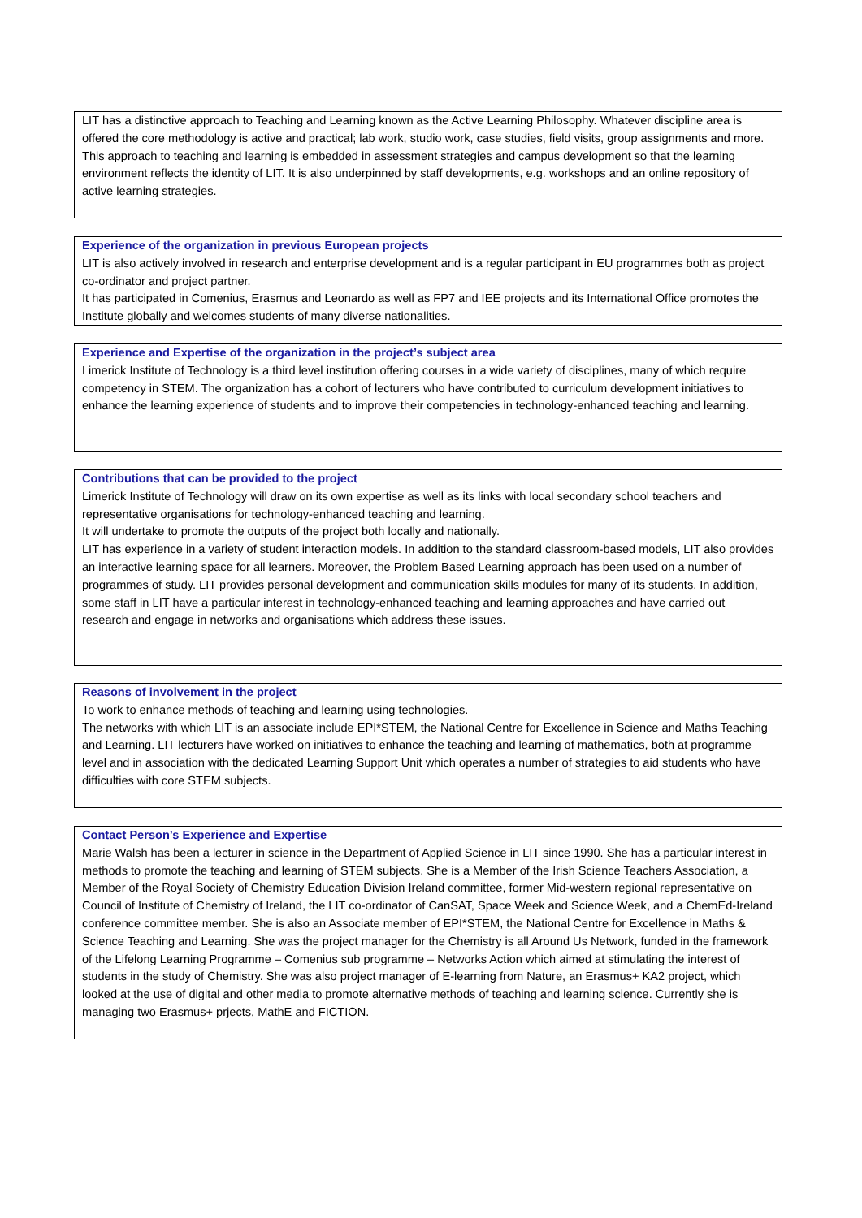LIT has a distinctive approach to Teaching and Learning known as the Active Learning Philosophy. Whatever discipline area is offered the core methodology is active and practical; lab work, studio work, case studies, field visits, group assignments and more.
This approach to teaching and learning is embedded in assessment strategies and campus development so that the learning environment reflects the identity of LIT. It is also underpinned by staff developments, e.g. workshops and an online repository of active learning strategies.
Experience of the organization in previous European projects
LIT is also actively involved in research and enterprise development and is a regular participant in EU programmes both as project co-ordinator and project partner.
It has participated in Comenius, Erasmus and Leonardo as well as FP7 and IEE projects and its International Office promotes the Institute globally and welcomes students of many diverse nationalities.
Experience and Expertise of the organization in the project’s subject area
Limerick Institute of Technology is a third level institution offering courses in a wide variety of disciplines, many of which require competency in STEM. The organization has a cohort of lecturers who have contributed to curriculum development initiatives to enhance the learning experience of students and to improve their competencies in technology-enhanced teaching and learning.
Contributions that can be provided to the project
Limerick Institute of Technology will draw on its own expertise as well as its links with local secondary school teachers and representative organisations for technology-enhanced teaching and learning.
It will undertake to promote the outputs of the project both locally and nationally.
LIT has experience in a variety of student interaction models. In addition to the standard classroom-based models, LIT also provides an interactive learning space for all learners. Moreover, the Problem Based Learning approach has been used on a number of programmes of study. LIT provides personal development and communication skills modules for many of its students. In addition, some staff in LIT have a particular interest in technology-enhanced teaching and learning approaches and have carried out research and engage in networks and organisations which address these issues.
Reasons of involvement in the project
To work to enhance methods of teaching and learning using technologies.
The networks with which LIT is an associate include EPI*STEM, the National Centre for Excellence in Science and Maths Teaching and Learning. LIT lecturers have worked on initiatives to enhance the teaching and learning of mathematics, both at programme level and in association with the dedicated Learning Support Unit which operates a number of strategies to aid students who have difficulties with core STEM subjects.
Contact Person’s Experience and Expertise
Marie Walsh has been a lecturer in science in the Department of Applied Science in LIT since 1990. She has a particular interest in methods to promote the teaching and learning of STEM subjects. She is a Member of the Irish Science Teachers Association, a Member of the Royal Society of Chemistry Education Division Ireland committee, former Mid-western regional representative on Council of Institute of Chemistry of Ireland, the LIT co-ordinator of CanSAT, Space Week and Science Week, and a ChemEd-Ireland conference committee member. She is also an Associate member of EPI*STEM, the National Centre for Excellence in Maths & Science Teaching and Learning. She was the project manager for the Chemistry is all Around Us Network, funded in the framework of the Lifelong Learning Programme – Comenius sub programme – Networks Action which aimed at stimulating the interest of students in the study of Chemistry. She was also project manager of E-learning from Nature, an Erasmus+ KA2 project, which looked at the use of digital and other media to promote alternative methods of teaching and learning science. Currently she is managing two Erasmus+ prjects, MathE and FICTION.